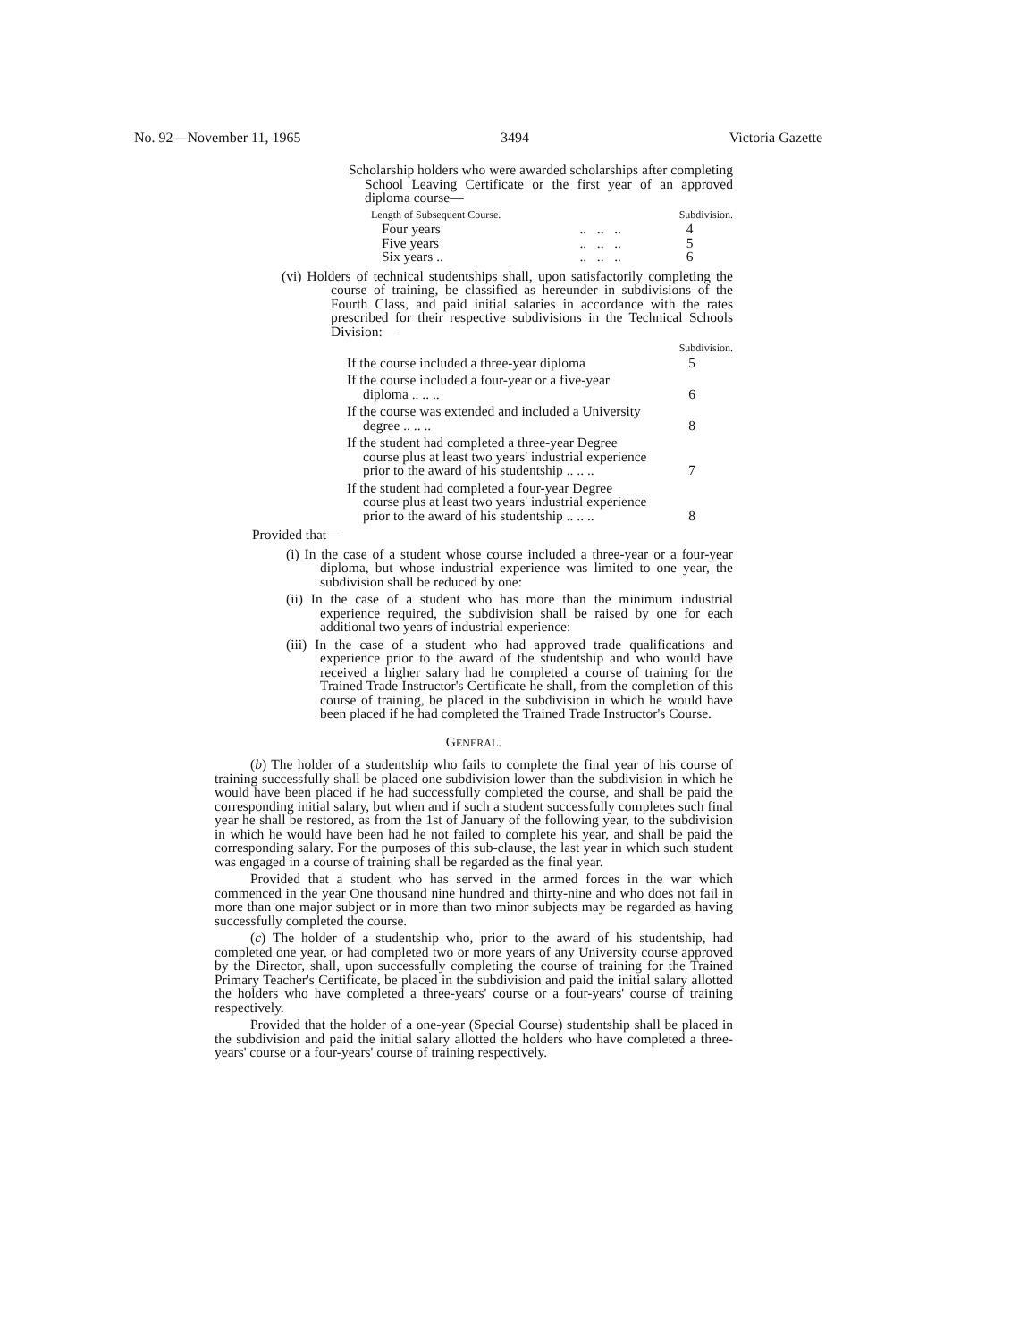No. 92—November 11, 1965 3494 Victoria Gazette
Scholarship holders who were awarded scholarships after completing School Leaving Certificate or the first year of an approved diploma course—
| Length of Subsequent Course. | | Subdivision. |
| Four years | .. .. .. | 4 |
| Five years | .. .. .. | 5 |
| Six years .. | .. .. .. | 6 |
(vi) Holders of technical studentships shall, upon satisfactorily completing the course of training, be classified as hereunder in subdivisions of the Fourth Class, and paid initial salaries in accordance with the rates prescribed for their respective subdivisions in the Technical Schools Division:—
| | Subdivision. |
| If the course included a three-year diploma | 5 |
| If the course included a four-year or a five-year diploma .. .. .. | 6 |
| If the course was extended and included a University degree .. .. .. | 8 |
| If the student had completed a three-year Degree course plus at least two years' industrial experience prior to the award of his studentship .. .. .. | 7 |
| If the student had completed a four-year Degree course plus at least two years' industrial experience prior to the award of his studentship .. .. .. | 8 |
Provided that—
(i) In the case of a student whose course included a three-year or a four-year diploma, but whose industrial experience was limited to one year, the subdivision shall be reduced by one:
(ii) In the case of a student who has more than the minimum industrial experience required, the subdivision shall be raised by one for each additional two years of industrial experience:
(iii) In the case of a student who had approved trade qualifications and experience prior to the award of the studentship and who would have received a higher salary had he completed a course of training for the Trained Trade Instructor's Certificate he shall, from the completion of this course of training, be placed in the subdivision in which he would have been placed if he had completed the Trained Trade Instructor's Course.
GENERAL.
(b) The holder of a studentship who fails to complete the final year of his course of training successfully shall be placed one subdivision lower than the subdivision in which he would have been placed if he had successfully completed the course, and shall be paid the corresponding initial salary, but when and if such a student successfully completes such final year he shall be restored, as from the 1st of January of the following year, to the subdivision in which he would have been had he not failed to complete his year, and shall be paid the corresponding salary. For the purposes of this sub-clause, the last year in which such student was engaged in a course of training shall be regarded as the final year.
Provided that a student who has served in the armed forces in the war which commenced in the year One thousand nine hundred and thirty-nine and who does not fail in more than one major subject or in more than two minor subjects may be regarded as having successfully completed the course.
(c) The holder of a studentship who, prior to the award of his studentship, had completed one year, or had completed two or more years of any University course approved by the Director, shall, upon successfully completing the course of training for the Trained Primary Teacher's Certificate, be placed in the subdivision and paid the initial salary allotted the holders who have completed a three-years' course or a four-years' course of training respectively.
Provided that the holder of a one-year (Special Course) studentship shall be placed in the subdivision and paid the initial salary allotted the holders who have completed a three-years' course or a four-years' course of training respectively.